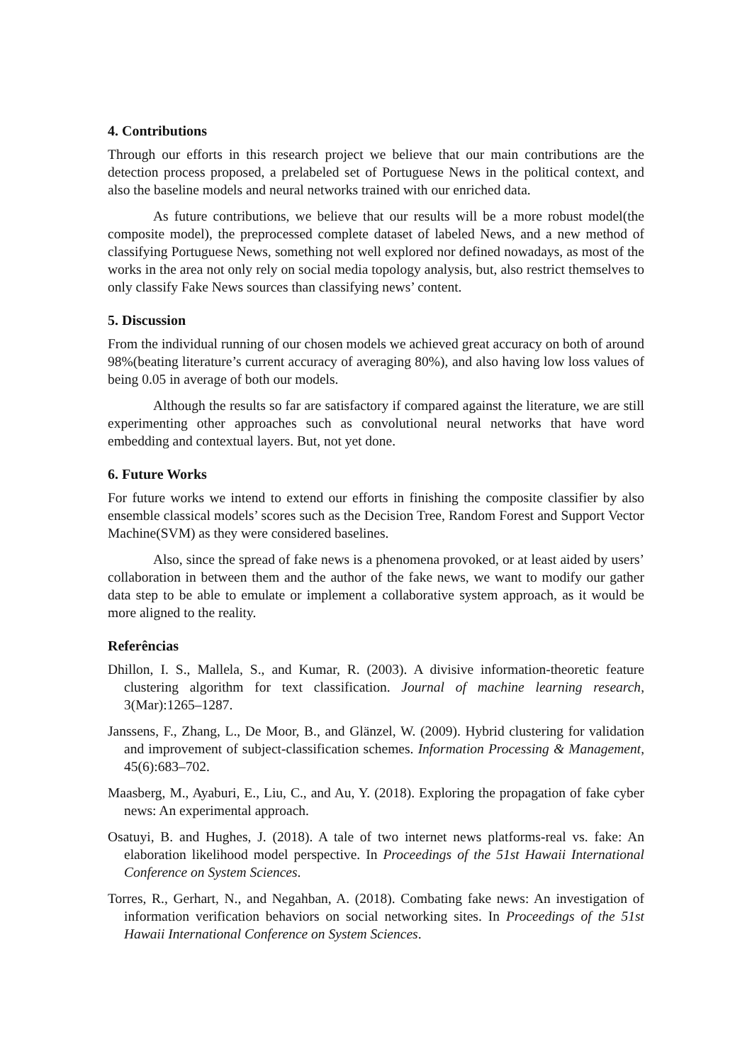4. Contributions
Through our efforts in this research project we believe that our main contributions are the detection process proposed, a prelabeled set of Portuguese News in the political context, and also the baseline models and neural networks trained with our enriched data.
As future contributions, we believe that our results will be a more robust model(the composite model), the preprocessed complete dataset of labeled News, and a new method of classifying Portuguese News, something not well explored nor defined nowadays, as most of the works in the area not only rely on social media topology analysis, but, also restrict themselves to only classify Fake News sources than classifying news’ content.
5. Discussion
From the individual running of our chosen models we achieved great accuracy on both of around 98%(beating literature’s current accuracy of averaging 80%), and also having low loss values of being 0.05 in average of both our models.
Although the results so far are satisfactory if compared against the literature, we are still experimenting other approaches such as convolutional neural networks that have word embedding and contextual layers. But, not yet done.
6. Future Works
For future works we intend to extend our efforts in finishing the composite classifier by also ensemble classical models’ scores such as the Decision Tree, Random Forest and Support Vector Machine(SVM) as they were considered baselines.
Also, since the spread of fake news is a phenomena provoked, or at least aided by users’ collaboration in between them and the author of the fake news, we want to modify our gather data step to be able to emulate or implement a collaborative system approach, as it would be more aligned to the reality.
Referências
Dhillon, I. S., Mallela, S., and Kumar, R. (2003). A divisive information-theoretic feature clustering algorithm for text classification. Journal of machine learning research, 3(Mar):1265–1287.
Janssens, F., Zhang, L., De Moor, B., and Glänzel, W. (2009). Hybrid clustering for validation and improvement of subject-classification schemes. Information Processing & Management, 45(6):683–702.
Maasberg, M., Ayaburi, E., Liu, C., and Au, Y. (2018). Exploring the propagation of fake cyber news: An experimental approach.
Osatuyi, B. and Hughes, J. (2018). A tale of two internet news platforms-real vs. fake: An elaboration likelihood model perspective. In Proceedings of the 51st Hawaii International Conference on System Sciences.
Torres, R., Gerhart, N., and Negahban, A. (2018). Combating fake news: An investigation of information verification behaviors on social networking sites. In Proceedings of the 51st Hawaii International Conference on System Sciences.